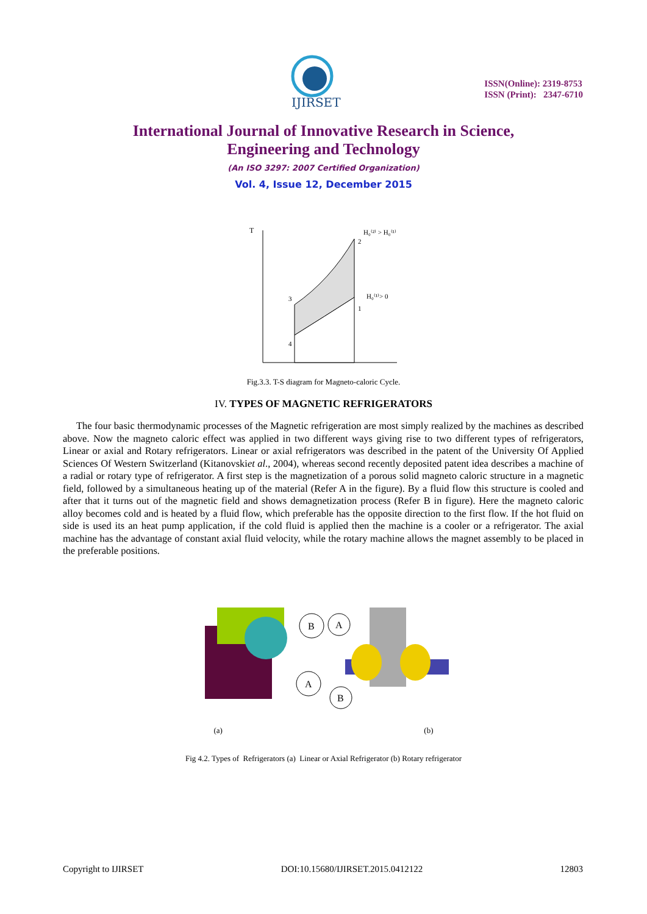IJIRSET
ISSN(Online): 2319-8753
ISSN (Print): 2347-6710
International Journal of Innovative Research in Science,
Engineering and Technology
(An ISO 3297: 2007 Certified Organization)
Vol. 4, Issue 12, December 2015
T
2
3
1
4
H₀⁽²⁾ > H₀⁽¹⁾
H₀⁽¹⁾> 0
Fig.3.3. T-S diagram for Magneto-caloric Cycle.
IV. TYPES OF MAGNETIC REFRIGERATORS
The four basic thermodynamic processes of the Magnetic refrigeration are most simply realized by the machines as described above. Now the magneto caloric effect was applied in two different ways giving rise to two different types of refrigerators, Linear or axial and Rotary refrigerators. Linear or axial refrigerators was described in the patent of the University Of Applied Sciences Of Western Switzerland (Kitanovskiet al., 2004), whereas second recently deposited patent idea describes a machine of a radial or rotary type of refrigerator. A first step is the magnetization of a porous solid magneto caloric structure in a magnetic field, followed by a simultaneous heating up of the material (Refer A in the figure). By a fluid flow this structure is cooled and after that it turns out of the magnetic field and shows demagnetization process (Refer B in figure). Here the magneto caloric alloy becomes cold and is heated by a fluid flow, which preferable has the opposite direction to the first flow. If the hot fluid on side is used its an heat pump application, if the cold fluid is applied then the machine is a cooler or a refrigerator. The axial machine has the advantage of constant axial fluid velocity, while the rotary machine allows the magnet assembly to be placed in the preferable positions.
B
A
A
B
(a) (b)
Fig 4.2. Types of Refrigerators (a) Linear or Axial Refrigerator (b) Rotary refrigerator
Copyright to IJIRSET DOI:10.15680/IJIRSET.2015.0412122 12803